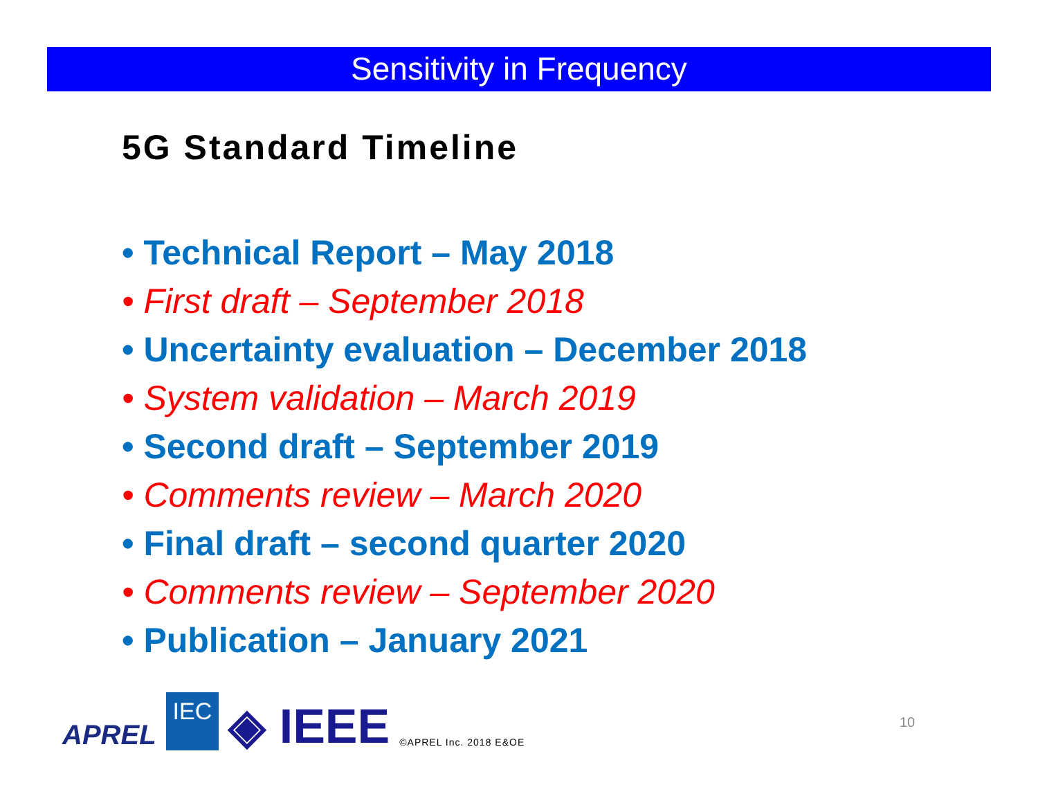Sensitivity in Frequency
5G Standard Timeline
• Technical Report – May 2018
• First draft – September 2018
• Uncertainty evaluation – December 2018
• System validation – March 2019
• Second draft – September 2019
• Comments review – March 2020
• Final draft – second quarter 2020
• Comments review – September 2020
• Publication – January 2021
APREL IEC ◈ IEEE ©APREL Inc. 2018 E&OE
10